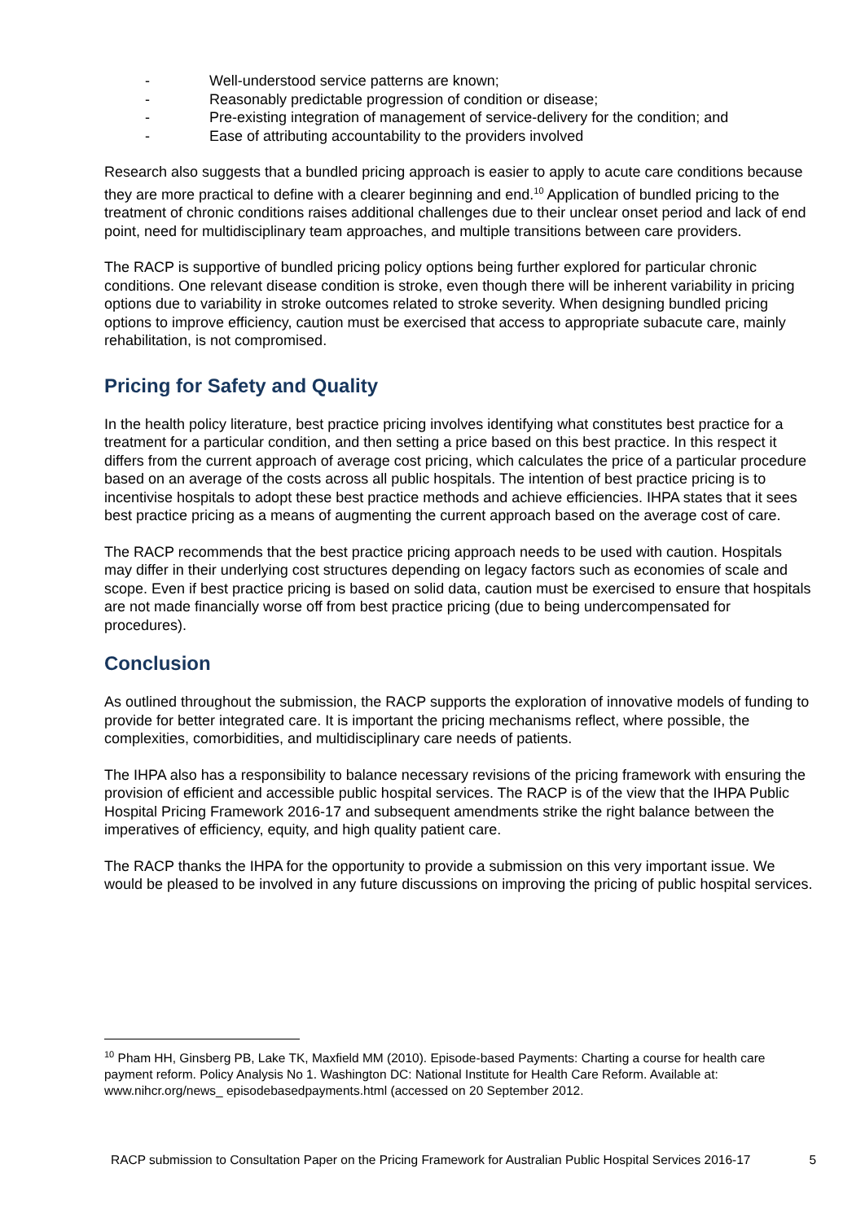- Well-understood service patterns are known;
- Reasonably predictable progression of condition or disease;
- Pre-existing integration of management of service-delivery for the condition; and
- Ease of attributing accountability to the providers involved
Research also suggests that a bundled pricing approach is easier to apply to acute care conditions because they are more practical to define with a clearer beginning and end.<sup>10</sup> Application of bundled pricing to the treatment of chronic conditions raises additional challenges due to their unclear onset period and lack of end point, need for multidisciplinary team approaches, and multiple transitions between care providers.
The RACP is supportive of bundled pricing policy options being further explored for particular chronic conditions. One relevant disease condition is stroke, even though there will be inherent variability in pricing options due to variability in stroke outcomes related to stroke severity. When designing bundled pricing options to improve efficiency, caution must be exercised that access to appropriate subacute care, mainly rehabilitation, is not compromised.
Pricing for Safety and Quality
In the health policy literature, best practice pricing involves identifying what constitutes best practice for a treatment for a particular condition, and then setting a price based on this best practice. In this respect it differs from the current approach of average cost pricing, which calculates the price of a particular procedure based on an average of the costs across all public hospitals. The intention of best practice pricing is to incentivise hospitals to adopt these best practice methods and achieve efficiencies. IHPA states that it sees best practice pricing as a means of augmenting the current approach based on the average cost of care.
The RACP recommends that the best practice pricing approach needs to be used with caution. Hospitals may differ in their underlying cost structures depending on legacy factors such as economies of scale and scope. Even if best practice pricing is based on solid data, caution must be exercised to ensure that hospitals are not made financially worse off from best practice pricing (due to being undercompensated for procedures).
Conclusion
As outlined throughout the submission, the RACP supports the exploration of innovative models of funding to provide for better integrated care. It is important the pricing mechanisms reflect, where possible, the complexities, comorbidities, and multidisciplinary care needs of patients.
The IHPA also has a responsibility to balance necessary revisions of the pricing framework with ensuring the provision of efficient and accessible public hospital services. The RACP is of the view that the IHPA Public Hospital Pricing Framework 2016-17 and subsequent amendments strike the right balance between the imperatives of efficiency, equity, and high quality patient care.
The RACP thanks the IHPA for the opportunity to provide a submission on this very important issue. We would be pleased to be involved in any future discussions on improving the pricing of public hospital services.
<sup>10</sup> Pham HH, Ginsberg PB, Lake TK, Maxfield MM (2010). Episode-based Payments: Charting a course for health care payment reform. Policy Analysis No 1. Washington DC: National Institute for Health Care Reform. Available at: www.nihcr.org/news_ episodebasedpayments.html (accessed on 20 September 2012.
RACP submission to Consultation Paper on the Pricing Framework for Australian Public Hospital Services 2016-17 5